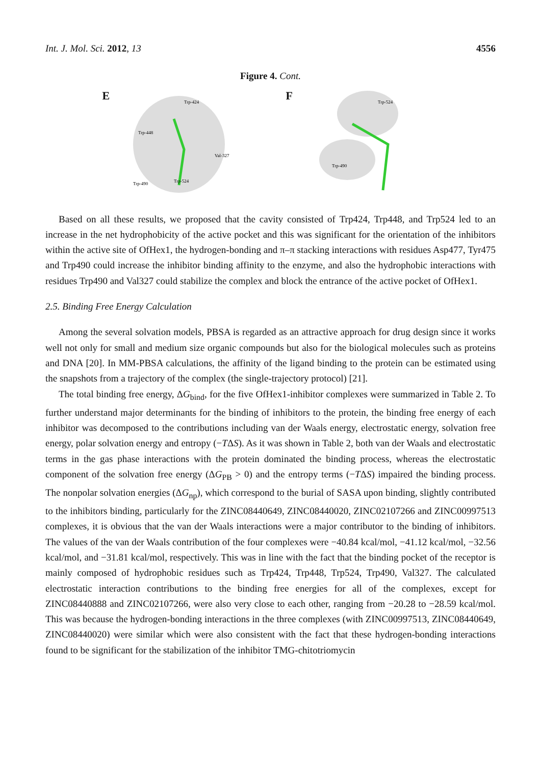Int. J. Mol. Sci. 2012, 13 4556
Figure 4. Cont.
E
Trp-424
Trp-448
Val-327
Trp-490
Trp-524
F
Trp-524
Trp-490
Based on all these results, we proposed that the cavity consisted of Trp424, Trp448, and Trp524 led to an increase in the net hydrophobicity of the active pocket and this was significant for the orientation of the inhibitors within the active site of OfHex1, the hydrogen-bonding and π–π stacking interactions with residues Asp477, Tyr475 and Trp490 could increase the inhibitor binding affinity to the enzyme, and also the hydrophobic interactions with residues Trp490 and Val327 could stabilize the complex and block the entrance of the active pocket of OfHex1.
2.5. Binding Free Energy Calculation
Among the several solvation models, PBSA is regarded as an attractive approach for drug design since it works well not only for small and medium size organic compounds but also for the biological molecules such as proteins and DNA [20]. In MM-PBSA calculations, the affinity of the ligand binding to the protein can be estimated using the snapshots from a trajectory of the complex (the single-trajectory protocol) [21].
The total binding free energy, ΔG<sub>bind</sub>, for the five OfHex1-inhibitor complexes were summarized in Table 2. To further understand major determinants for the binding of inhibitors to the protein, the binding free energy of each inhibitor was decomposed to the contributions including van der Waals energy, electrostatic energy, solvation free energy, polar solvation energy and entropy (−TΔS). As it was shown in Table 2, both van der Waals and electrostatic terms in the gas phase interactions with the protein dominated the binding process, whereas the electrostatic component of the solvation free energy (ΔG<sub>PB</sub> > 0) and the entropy terms (−TΔS) impaired the binding process. The nonpolar solvation energies (ΔG<sub>np</sub>), which correspond to the burial of SASA upon binding, slightly contributed to the inhibitors binding, particularly for the ZINC08440649, ZINC08440020, ZINC02107266 and ZINC00997513 complexes, it is obvious that the van der Waals interactions were a major contributor to the binding of inhibitors. The values of the van der Waals contribution of the four complexes were −40.84 kcal/mol, −41.12 kcal/mol, −32.56 kcal/mol, and −31.81 kcal/mol, respectively. This was in line with the fact that the binding pocket of the receptor is mainly composed of hydrophobic residues such as Trp424, Trp448, Trp524, Trp490, Val327. The calculated electrostatic interaction contributions to the binding free energies for all of the complexes, except for ZINC08440888 and ZINC02107266, were also very close to each other, ranging from −20.28 to −28.59 kcal/mol. This was because the hydrogen-bonding interactions in the three complexes (with ZINC00997513, ZINC08440649, ZINC08440020) were similar which were also consistent with the fact that these hydrogen-bonding interactions found to be significant for the stabilization of the inhibitor TMG-chitotriomycin